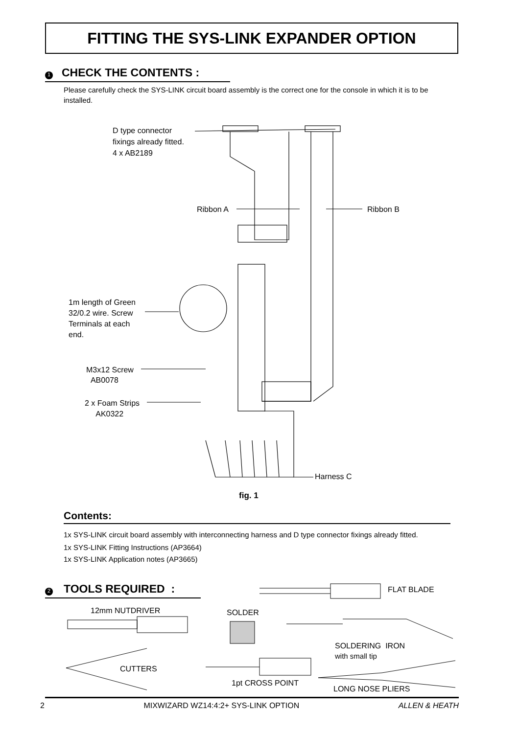FITTING THE SYS-LINK EXPANDER OPTION
1 CHECK THE CONTENTS :
Please carefully check the SYS-LINK circuit board assembly is the correct one for the console in which it is to be installed.
D type connector
fixings already fitted.
4 x AB2189
Ribbon A Ribbon B
1m length of Green 32/0.2 wire. Screw Terminals at each end.
M3x12 Screw
AB0078
2 x Foam Strips
AK0322
Harness C
fig. 1
Contents:
1x SYS-LINK circuit board assembly with interconnecting harness and D type connector fixings already fitted.
1x SYS-LINK Fitting Instructions (AP3664)
1x SYS-LINK Application notes (AP3665)
2 TOOLS REQUIRED : FLAT BLADE
12mm NUTDRIVER SOLDER
SOLDERING IRON
with small tip
CUTTERS
1pt CROSS POINT
LONG NOSE PLIERS
2 MIXWIZARD WZ14:4:2+ SYS-LINK OPTION ALLEN & HEATH